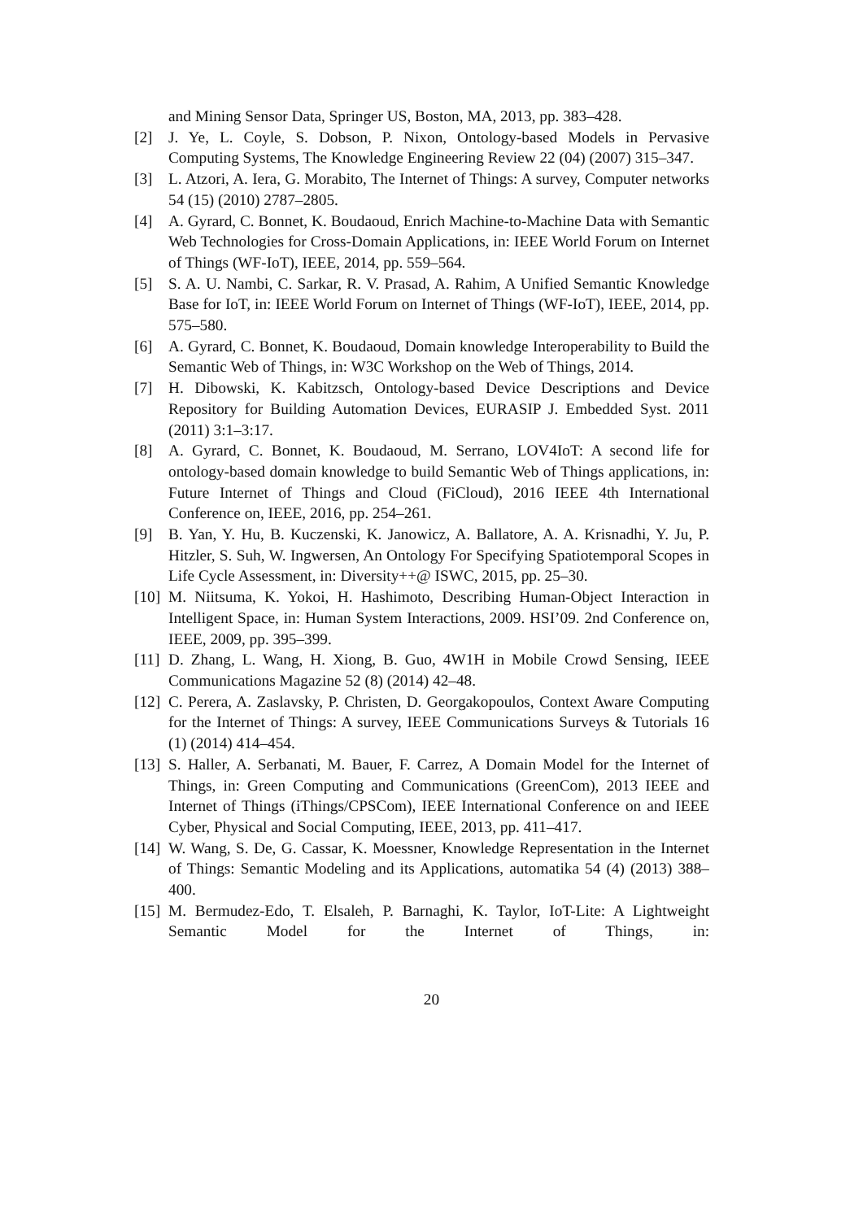and Mining Sensor Data, Springer US, Boston, MA, 2013, pp. 383–428.
[2] J. Ye, L. Coyle, S. Dobson, P. Nixon, Ontology-based Models in Pervasive Computing Systems, The Knowledge Engineering Review 22 (04) (2007) 315–347.
[3] L. Atzori, A. Iera, G. Morabito, The Internet of Things: A survey, Computer networks 54 (15) (2010) 2787–2805.
[4] A. Gyrard, C. Bonnet, K. Boudaoud, Enrich Machine-to-Machine Data with Semantic Web Technologies for Cross-Domain Applications, in: IEEE World Forum on Internet of Things (WF-IoT), IEEE, 2014, pp. 559–564.
[5] S. A. U. Nambi, C. Sarkar, R. V. Prasad, A. Rahim, A Unified Semantic Knowledge Base for IoT, in: IEEE World Forum on Internet of Things (WF-IoT), IEEE, 2014, pp. 575–580.
[6] A. Gyrard, C. Bonnet, K. Boudaoud, Domain knowledge Interoperability to Build the Semantic Web of Things, in: W3C Workshop on the Web of Things, 2014.
[7] H. Dibowski, K. Kabitzsch, Ontology-based Device Descriptions and Device Repository for Building Automation Devices, EURASIP J. Embedded Syst. 2011 (2011) 3:1–3:17.
[8] A. Gyrard, C. Bonnet, K. Boudaoud, M. Serrano, LOV4IoT: A second life for ontology-based domain knowledge to build Semantic Web of Things applications, in: Future Internet of Things and Cloud (FiCloud), 2016 IEEE 4th International Conference on, IEEE, 2016, pp. 254–261.
[9] B. Yan, Y. Hu, B. Kuczenski, K. Janowicz, A. Ballatore, A. A. Krisnadhi, Y. Ju, P. Hitzler, S. Suh, W. Ingwersen, An Ontology For Specifying Spatiotemporal Scopes in Life Cycle Assessment, in: Diversity++@ ISWC, 2015, pp. 25–30.
[10]
M. Niitsuma, K. Yokoi, H. Hashimoto, Describing Human-Object Interaction in Intelligent Space, in: Human System Interactions, 2009. HSI’09. 2nd Conference on, IEEE, 2009, pp. 395–399.
[11]
D. Zhang, L. Wang, H. Xiong, B. Guo, 4W1H in Mobile Crowd Sensing, IEEE Communications Magazine 52 (8) (2014) 42–48.
[12]
C. Perera, A. Zaslavsky, P. Christen, D. Georgakopoulos, Context Aware Computing for the Internet of Things: A survey, IEEE Communications Surveys & Tutorials 16 (1) (2014) 414–454.
[13]
S. Haller, A. Serbanati, M. Bauer, F. Carrez, A Domain Model for the Internet of Things, in: Green Computing and Communications (GreenCom), 2013 IEEE and Internet of Things (iThings/CPSCom), IEEE International Conference on and IEEE Cyber, Physical and Social Computing, IEEE, 2013, pp. 411–417.
[14]
W. Wang, S. De, G. Cassar, K. Moessner, Knowledge Representation in the Internet of Things: Semantic Modeling and its Applications, automatika 54 (4) (2013) 388–400.
[15]
M. Bermudez-Edo, T. Elsaleh, P. Barnaghi, K. Taylor, IoT-Lite: A Lightweight Semantic Model for the Internet of Things, in:
20